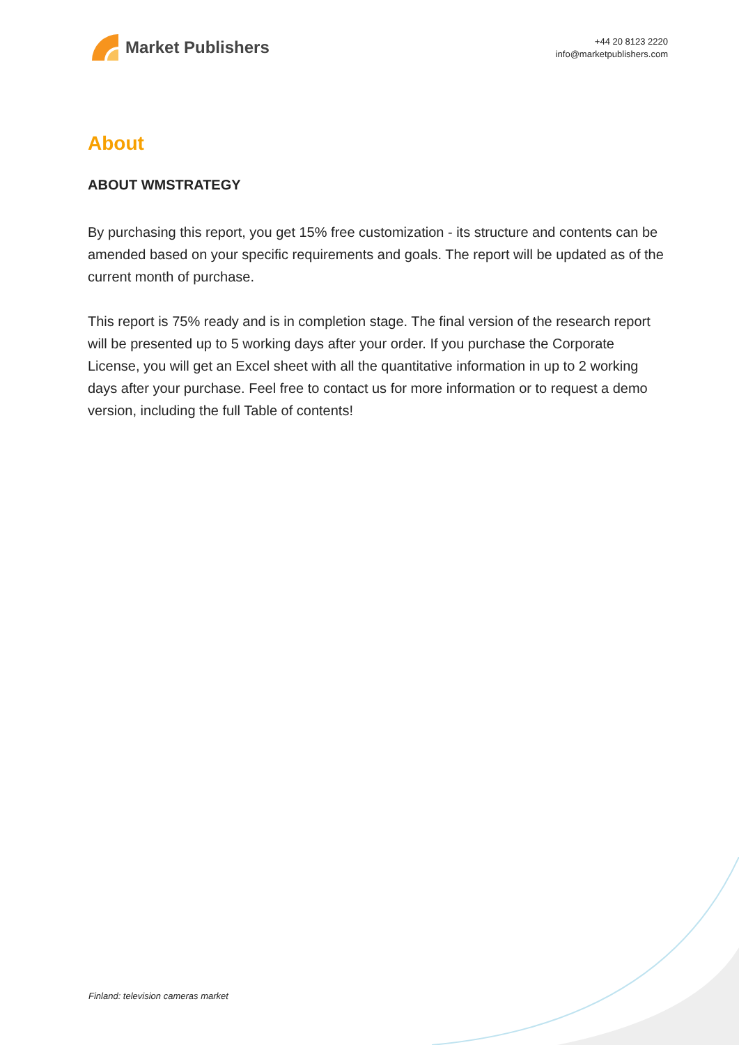Market Publishers
+44 20 8123 2220
info@marketpublishers.com
About
ABOUT WMSTRATEGY
By purchasing this report, you get 15% free customization - its structure and contents can be amended based on your specific requirements and goals. The report will be updated as of the current month of purchase.
This report is 75% ready and is in completion stage. The final version of the research report will be presented up to 5 working days after your order. If you purchase the Corporate License, you will get an Excel sheet with all the quantitative information in up to 2 working days after your purchase. Feel free to contact us for more information or to request a demo version, including the full Table of contents!
Finland: television cameras market